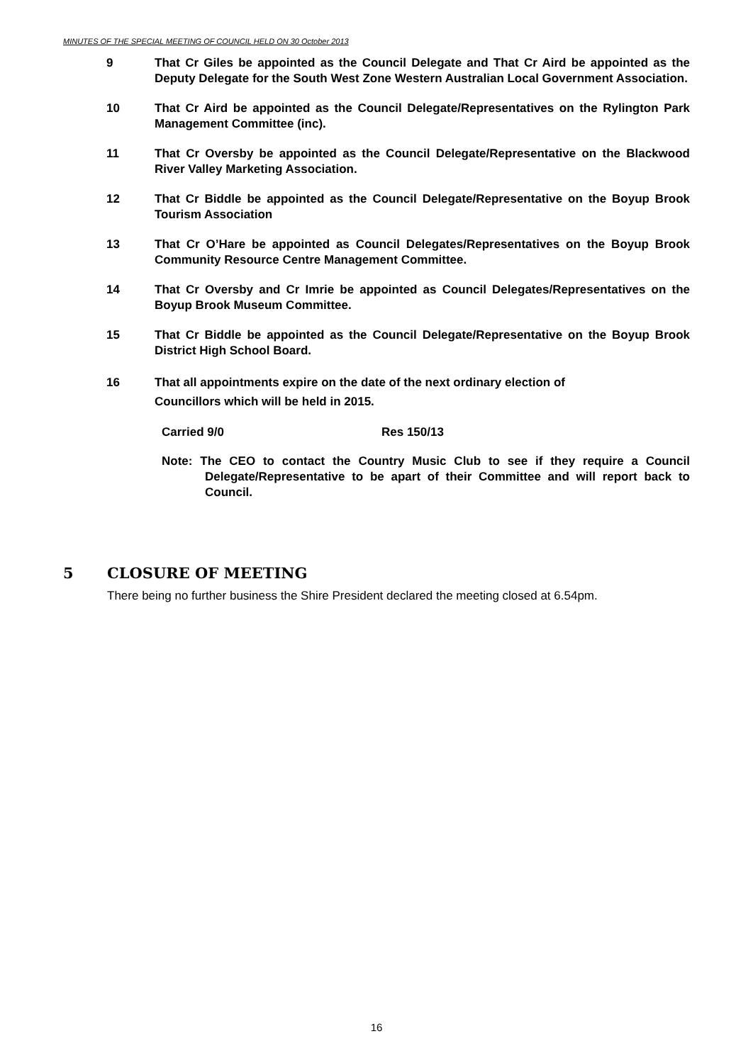MINUTES OF THE SPECIAL MEETING OF COUNCIL HELD ON 30 October 2013
9 That Cr Giles be appointed as the Council Delegate and That Cr Aird be appointed as the Deputy Delegate for the South West Zone Western Australian Local Government Association.
10 That Cr Aird be appointed as the Council Delegate/Representatives on the Rylington Park Management Committee (inc).
11 That Cr Oversby be appointed as the Council Delegate/Representative on the Blackwood River Valley Marketing Association.
12 That Cr Biddle be appointed as the Council Delegate/Representative on the Boyup Brook Tourism Association
13 That Cr O’Hare be appointed as Council Delegates/Representatives on the Boyup Brook Community Resource Centre Management Committee.
14 That Cr Oversby and Cr Imrie be appointed as Council Delegates/Representatives on the Boyup Brook Museum Committee.
15 That Cr Biddle be appointed as the Council Delegate/Representative on the Boyup Brook District High School Board.
16 That all appointments expire on the date of the next ordinary election of
Councillors which will be held in 2015.
Carried 9/0 Res 150/13
Note: The CEO to contact the Country Music Club to see if they require a Council Delegate/Representative to be apart of their Committee and will report back to Council.
5 CLOSURE OF MEETING
There being no further business the Shire President declared the meeting closed at 6.54pm.
16